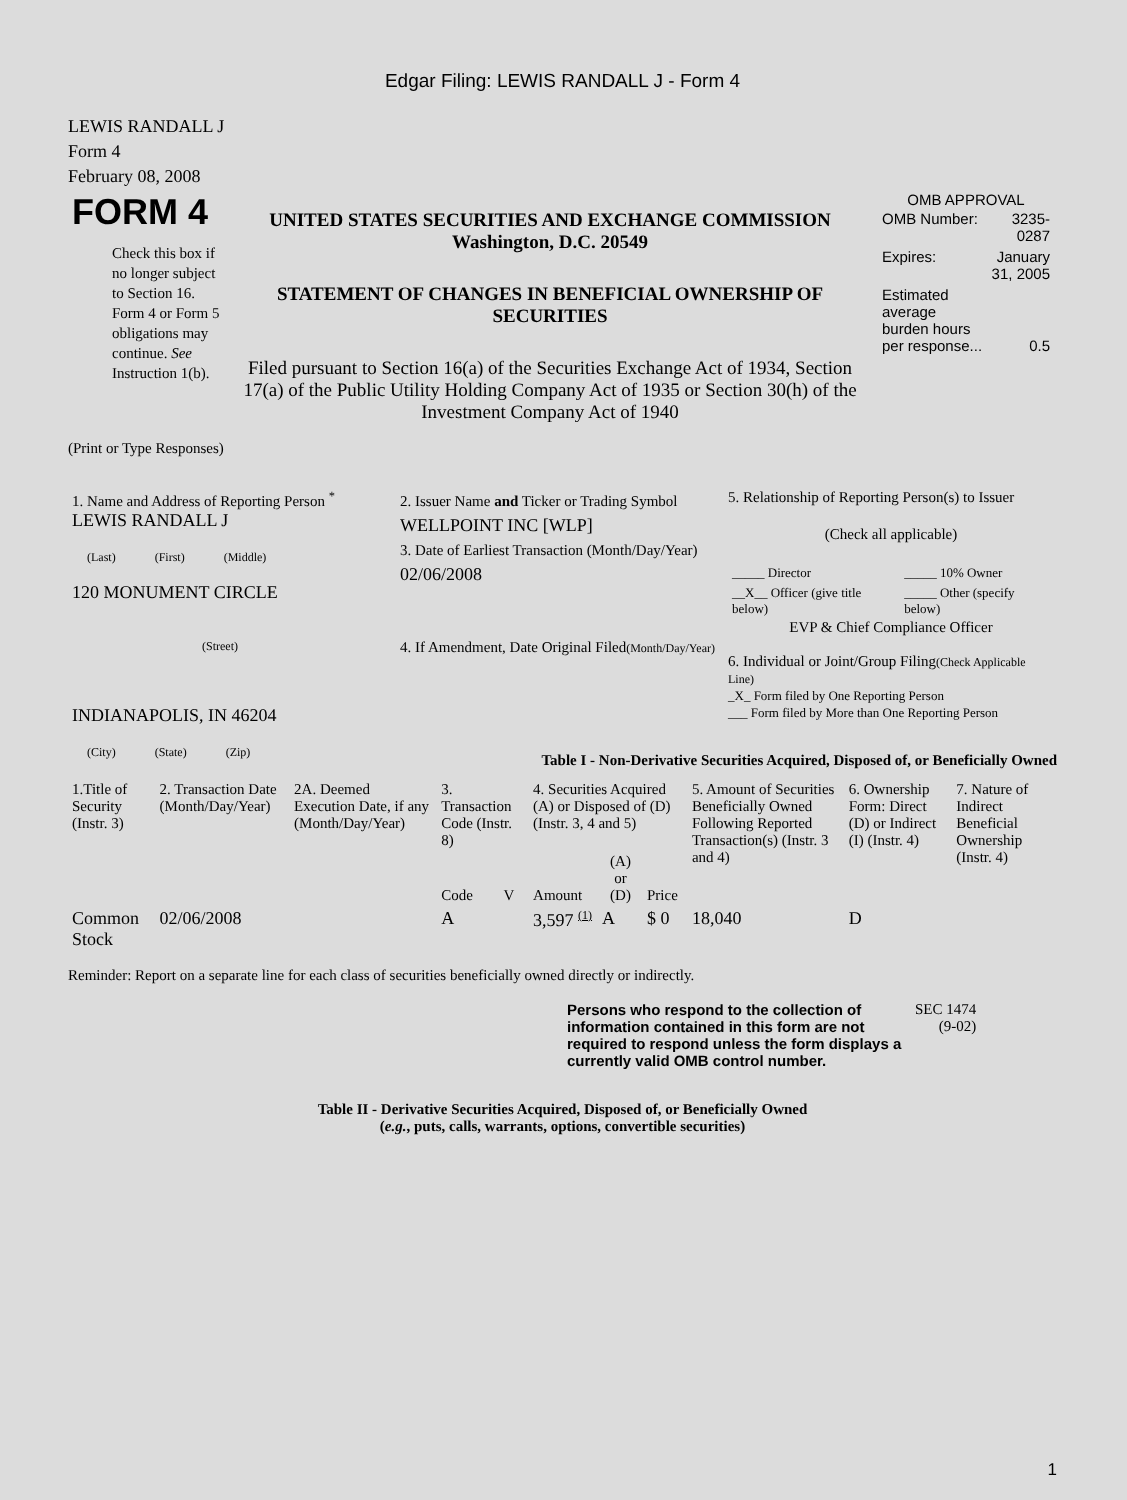Edgar Filing: LEWIS RANDALL J - Form 4
LEWIS RANDALL J
Form 4
February 08, 2008
| FORM 4 Check this box if no longer subject to Section 16. Form 4 or Form 5 obligations may continue. See Instruction 1(b). | UNITED STATES SECURITIES AND EXCHANGE COMMISSION Washington, D.C. 20549 STATEMENT OF CHANGES IN BENEFICIAL OWNERSHIP OF SECURITIES Filed pursuant to Section 16(a) of the Securities Exchange Act of 1934, Section 17(a) of the Public Utility Holding Company Act of 1935 or Section 30(h) of the Investment Company Act of 1940 | OMB APPROVAL / OMB Number: / 3235-0287 / / Expires: / January 31, 2005 / / Estimated average burden hours per response... / 0.5 / |
(Print or Type Responses)
| 1. Name and Address of Reporting Person <sup>*</sup> LEWIS RANDALL J (Last) (First) (Middle) 120 MONUMENT CIRCLE (Street) INDIANAPOLIS, IN 46204 (City) (State) (Zip) | 2. Issuer Name and Ticker or Trading Symbol WELLPOINT INC [WLP] 3. Date of Earliest Transaction (Month/Day/Year) 02/06/2008 4. If Amendment, Date Original Filed (Month/Day/Year) | 5. Relationship of Reporting Person(s) to Issuer (Check all applicable) / _____ Director / _____ 10% Owner / / __X__ Officer (give title below) / _____ Other (specify below) / EVP & Chief Compliance Officer 6. Individual or Joint/Group Filing (Check Applicable Line) _X_ Form filed by One Reporting Person ___ Form filed by More than One Reporting Person |
Table I - Non-Derivative Securities Acquired, Disposed of, or Beneficially Owned
| 1.Title of Security (Instr. 3) | 2. Transaction Date (Month/Day/Year) | 2A. Deemed Execution Date, if any (Month/Day/Year) | 3. Transaction Code (Instr. 8) | | 4. Securities Acquired (A) or Disposed of (D) (Instr. 3, 4 and 5) | | | 5. Amount of Securities Beneficially Owned Following Reported Transaction(s) (Instr. 3 and 4) | 6. Ownership Form: Direct (D) or Indirect (I) (Instr. 4) | 7. Nature of Indirect Beneficial Ownership (Instr. 4) |
| --- | --- | --- | --- | --- | --- | --- | --- | --- | --- | --- |
| | | | Code | V | Amount | (A) or (D) | Price | | | |
| Common Stock | 02/06/2008 | | A | | 3,597 <sup>(1)</sup> | A | $ 0 | 18,040 | D | |
Reminder: Report on a separate line for each class of securities beneficially owned directly or indirectly.
| Persons who respond to the collection of information contained in this form are not required to respond unless the form displays a currently valid OMB control number. | SEC 1474 (9-02) |
Table II - Derivative Securities Acquired, Disposed of, or Beneficially Owned
(e.g., puts, calls, warrants, options, convertible securities)
1